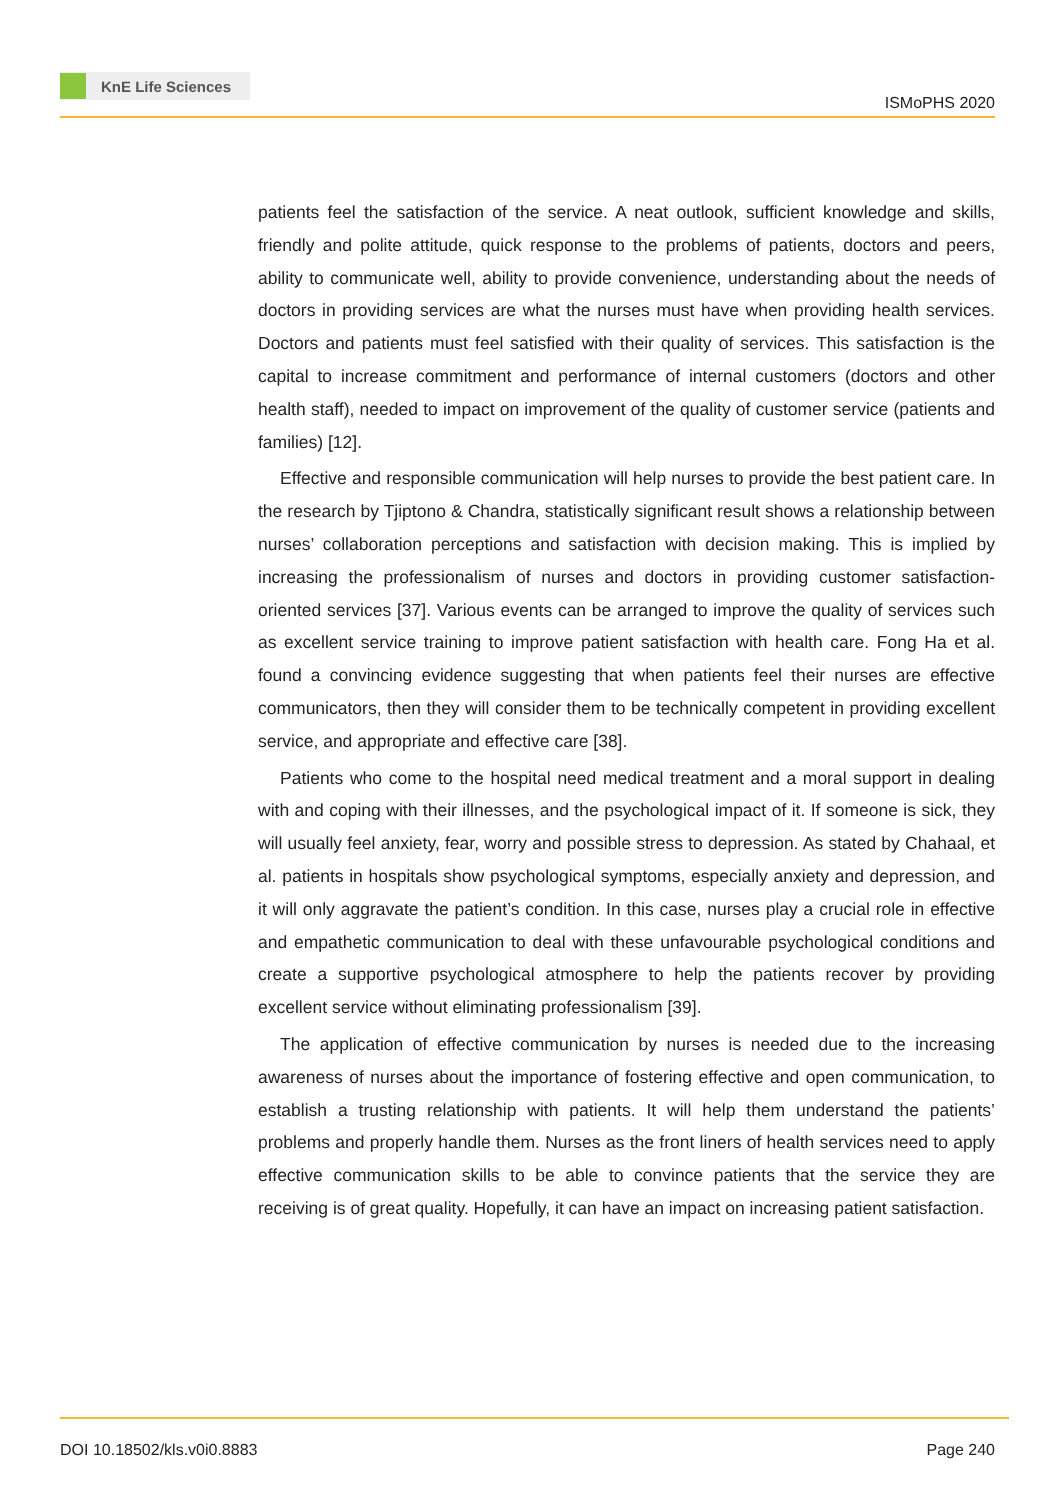KnE Life Sciences
ISMoPHS 2020
patients feel the satisfaction of the service. A neat outlook, sufficient knowledge and skills, friendly and polite attitude, quick response to the problems of patients, doctors and peers, ability to communicate well, ability to provide convenience, understanding about the needs of doctors in providing services are what the nurses must have when providing health services. Doctors and patients must feel satisfied with their quality of services. This satisfaction is the capital to increase commitment and performance of internal customers (doctors and other health staff), needed to impact on improvement of the quality of customer service (patients and families) [12].
Effective and responsible communication will help nurses to provide the best patient care. In the research by Tjiptono & Chandra, statistically significant result shows a relationship between nurses’ collaboration perceptions and satisfaction with decision making. This is implied by increasing the professionalism of nurses and doctors in providing customer satisfaction-oriented services [37]. Various events can be arranged to improve the quality of services such as excellent service training to improve patient satisfaction with health care. Fong Ha et al. found a convincing evidence suggesting that when patients feel their nurses are effective communicators, then they will consider them to be technically competent in providing excellent service, and appropriate and effective care [38].
Patients who come to the hospital need medical treatment and a moral support in dealing with and coping with their illnesses, and the psychological impact of it. If someone is sick, they will usually feel anxiety, fear, worry and possible stress to depression. As stated by Chahaal, et al. patients in hospitals show psychological symptoms, especially anxiety and depression, and it will only aggravate the patient’s condition. In this case, nurses play a crucial role in effective and empathetic communication to deal with these unfavourable psychological conditions and create a supportive psychological atmosphere to help the patients recover by providing excellent service without eliminating professionalism [39].
The application of effective communication by nurses is needed due to the increasing awareness of nurses about the importance of fostering effective and open communication, to establish a trusting relationship with patients. It will help them understand the patients’ problems and properly handle them. Nurses as the front liners of health services need to apply effective communication skills to be able to convince patients that the service they are receiving is of great quality. Hopefully, it can have an impact on increasing patient satisfaction.
DOI 10.18502/kls.v0i0.8883 Page 240